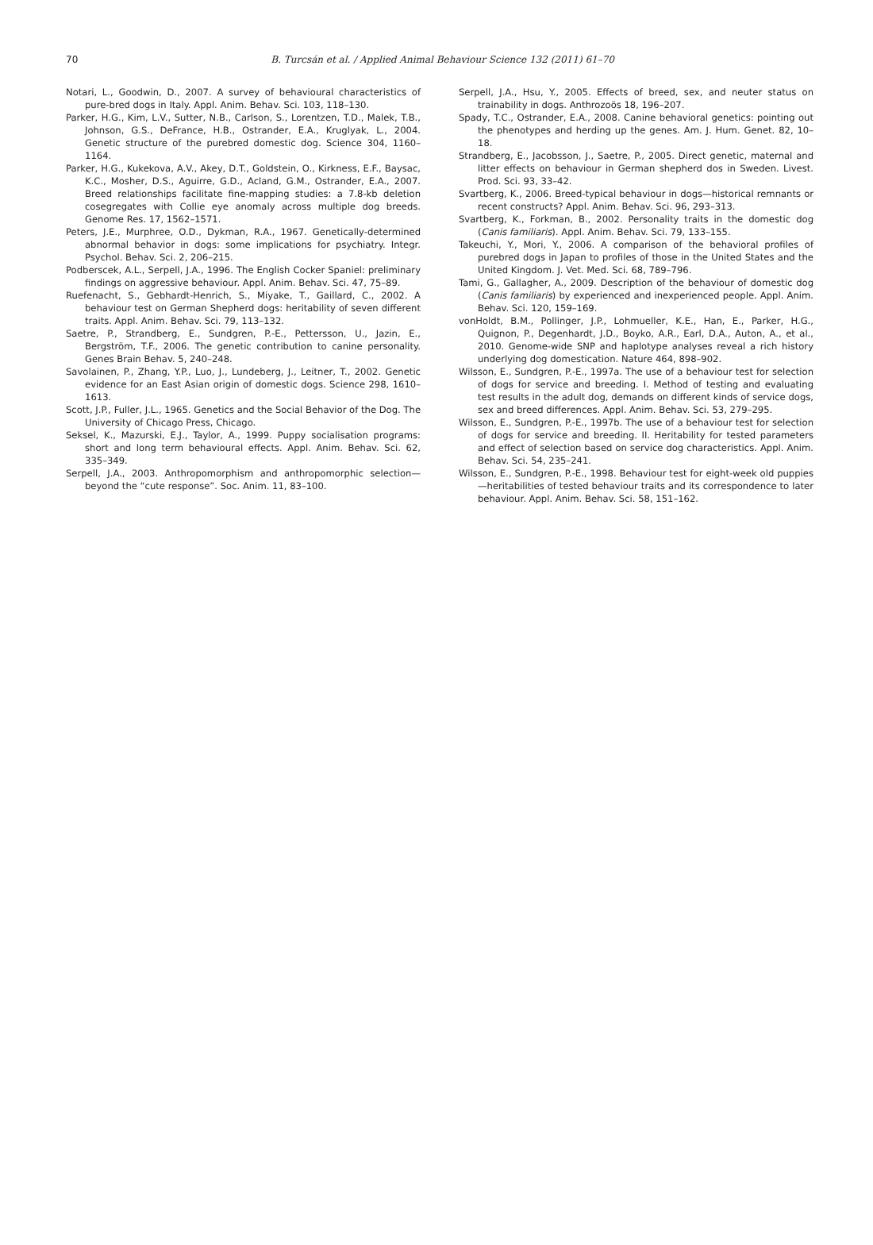70
B. Turcsán et al. / Applied Animal Behaviour Science 132 (2011) 61–70
Notari, L., Goodwin, D., 2007. A survey of behavioural characteristics of pure-bred dogs in Italy. Appl. Anim. Behav. Sci. 103, 118–130.
Parker, H.G., Kim, L.V., Sutter, N.B., Carlson, S., Lorentzen, T.D., Malek, T.B., Johnson, G.S., DeFrance, H.B., Ostrander, E.A., Kruglyak, L., 2004. Genetic structure of the purebred domestic dog. Science 304, 1160–1164.
Parker, H.G., Kukekova, A.V., Akey, D.T., Goldstein, O., Kirkness, E.F., Baysac, K.C., Mosher, D.S., Aguirre, G.D., Acland, G.M., Ostrander, E.A., 2007. Breed relationships facilitate fine-mapping studies: a 7.8-kb deletion cosegregates with Collie eye anomaly across multiple dog breeds. Genome Res. 17, 1562–1571.
Peters, J.E., Murphree, O.D., Dykman, R.A., 1967. Genetically-determined abnormal behavior in dogs: some implications for psychiatry. Integr. Psychol. Behav. Sci. 2, 206–215.
Podberscek, A.L., Serpell, J.A., 1996. The English Cocker Spaniel: preliminary findings on aggressive behaviour. Appl. Anim. Behav. Sci. 47, 75–89.
Ruefenacht, S., Gebhardt-Henrich, S., Miyake, T., Gaillard, C., 2002. A behaviour test on German Shepherd dogs: heritability of seven different traits. Appl. Anim. Behav. Sci. 79, 113–132.
Saetre, P., Strandberg, E., Sundgren, P.-E., Pettersson, U., Jazin, E., Bergström, T.F., 2006. The genetic contribution to canine personality. Genes Brain Behav. 5, 240–248.
Savolainen, P., Zhang, Y.P., Luo, J., Lundeberg, J., Leitner, T., 2002. Genetic evidence for an East Asian origin of domestic dogs. Science 298, 1610–1613.
Scott, J.P., Fuller, J.L., 1965. Genetics and the Social Behavior of the Dog. The University of Chicago Press, Chicago.
Seksel, K., Mazurski, E.J., Taylor, A., 1999. Puppy socialisation programs: short and long term behavioural effects. Appl. Anim. Behav. Sci. 62, 335–349.
Serpell, J.A., 2003. Anthropomorphism and anthropomorphic selection—beyond the “cute response”. Soc. Anim. 11, 83–100.
Serpell, J.A., Hsu, Y., 2005. Effects of breed, sex, and neuter status on trainability in dogs. Anthrozoös 18, 196–207.
Spady, T.C., Ostrander, E.A., 2008. Canine behavioral genetics: pointing out the phenotypes and herding up the genes. Am. J. Hum. Genet. 82, 10–18.
Strandberg, E., Jacobsson, J., Saetre, P., 2005. Direct genetic, maternal and litter effects on behaviour in German shepherd dos in Sweden. Livest. Prod. Sci. 93, 33–42.
Svartberg, K., 2006. Breed-typical behaviour in dogs—historical remnants or recent constructs? Appl. Anim. Behav. Sci. 96, 293–313.
Svartberg, K., Forkman, B., 2002. Personality traits in the domestic dog (Canis familiaris). Appl. Anim. Behav. Sci. 79, 133–155.
Takeuchi, Y., Mori, Y., 2006. A comparison of the behavioral profiles of purebred dogs in Japan to profiles of those in the United States and the United Kingdom. J. Vet. Med. Sci. 68, 789–796.
Tami, G., Gallagher, A., 2009. Description of the behaviour of domestic dog (Canis familiaris) by experienced and inexperienced people. Appl. Anim. Behav. Sci. 120, 159–169.
vonHoldt, B.M., Pollinger, J.P., Lohmueller, K.E., Han, E., Parker, H.G., Quignon, P., Degenhardt, J.D., Boyko, A.R., Earl, D.A., Auton, A., et al., 2010. Genome-wide SNP and haplotype analyses reveal a rich history underlying dog domestication. Nature 464, 898–902.
Wilsson, E., Sundgren, P.-E., 1997a. The use of a behaviour test for selection of dogs for service and breeding. I. Method of testing and evaluating test results in the adult dog, demands on different kinds of service dogs, sex and breed differences. Appl. Anim. Behav. Sci. 53, 279–295.
Wilsson, E., Sundgren, P.-E., 1997b. The use of a behaviour test for selection of dogs for service and breeding. II. Heritability for tested parameters and effect of selection based on service dog characteristics. Appl. Anim. Behav. Sci. 54, 235–241.
Wilsson, E., Sundgren, P.-E., 1998. Behaviour test for eight-week old puppies—heritabilities of tested behaviour traits and its correspondence to later behaviour. Appl. Anim. Behav. Sci. 58, 151–162.